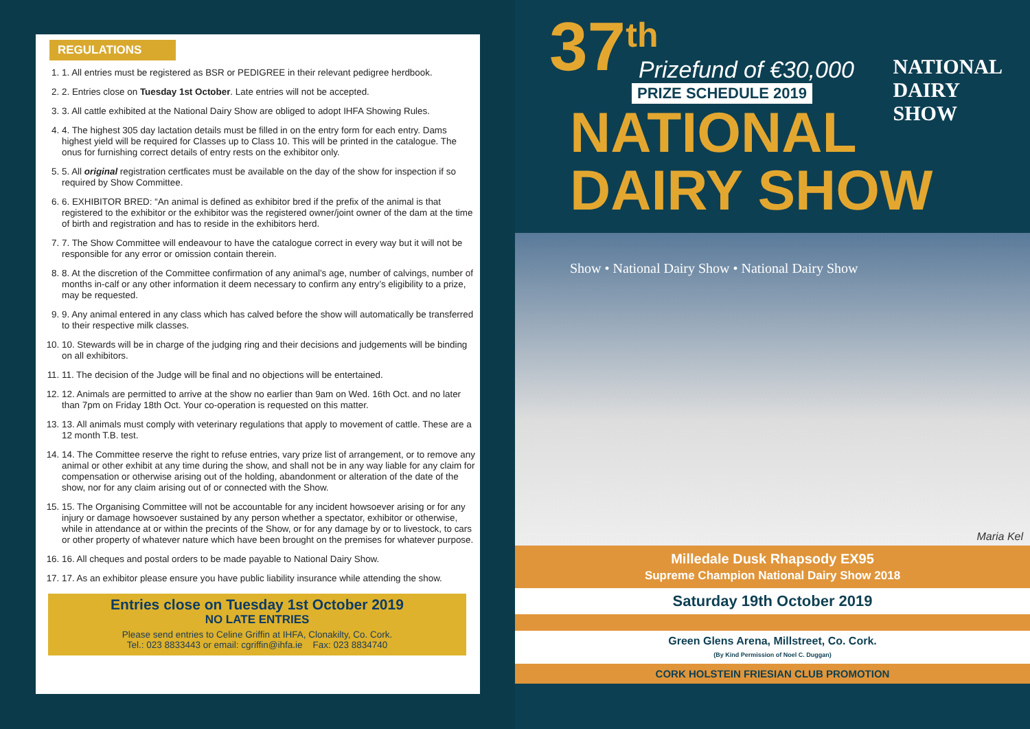REGULATIONS
1. 1. All entries must be registered as BSR or PEDIGREE in their relevant pedigree herdbook.
2. 2. Entries close on Tuesday 1st October. Late entries will not be accepted.
3. 3. All cattle exhibited at the National Dairy Show are obliged to adopt IHFA Showing Rules.
4. 4. The highest 305 day lactation details must be filled in on the entry form for each entry. Dams highest yield will be required for Classes up to Class 10. This will be printed in the catalogue. The onus for furnishing correct details of entry rests on the exhibitor only.
5. 5. All original registration certficates must be available on the day of the show for inspection if so required by Show Committee.
6. 6. EXHIBITOR BRED: “An animal is defined as exhibitor bred if the prefix of the animal is that registered to the exhibitor or the exhibitor was the registered owner/joint owner of the dam at the time of birth and registration and has to reside in the exhibitors herd.
7. 7. The Show Committee will endeavour to have the catalogue correct in every way but it will not be responsible for any error or omission contain therein.
8. 8. At the discretion of the Committee confirmation of any animal’s age, number of calvings, number of months in-calf or any other information it deem necessary to confirm any entry’s eligibility to a prize, may be requested.
9. 9. Any animal entered in any class which has calved before the show will automatically be transferred to their respective milk classes.
10. 10. Stewards will be in charge of the judging ring and their decisions and judgements will be binding on all exhibitors.
11. 11. The decision of the Judge will be final and no objections will be entertained.
12. 12. Animals are permitted to arrive at the show no earlier than 9am on Wed. 16th Oct. and no later than 7pm on Friday 18th Oct. Your co-operation is requested on this matter.
13. 13. All animals must comply with veterinary regulations that apply to movement of cattle. These are a 12 month T.B. test.
14. 14. The Committee reserve the right to refuse entries, vary prize list of arrangement, or to remove any animal or other exhibit at any time during the show, and shall not be in any way liable for any claim for compensation or otherwise arising out of the holding, abandonment or alteration of the date of the show, nor for any claim arising out of or connected with the Show.
15. 15. The Organising Committee will not be accountable for any incident howsoever arising or for any injury or damage howsoever sustained by any person whether a spectator, exhibitor or otherwise, while in attendance at or within the precints of the Show, or for any damage by or to livestock, to cars or other property of whatever nature which have been brought on the premises for whatever purpose.
16. 16. All cheques and postal orders to be made payable to National Dairy Show.
17. 17. As an exhibitor please ensure you have public liability insurance while attending the show.
Entries close on Tuesday 1st October 2019
NO LATE ENTRIES
Please send entries to Celine Griffin at IHFA, Clonakilty, Co. Cork.
Tel.: 023 8833443 or email: cgriffin@ihfa.ie Fax: 023 8834740
37<sup>th</sup>
NATIONAL
DAIRY
SHOW
Prizefund of €30,000
PRIZE SCHEDULE 2019
NATIONAL
DAIRY SHOW
Show • National Dairy Show • National Dairy Show
Maria Kel
Milledale Dusk Rhapsody EX95
Supreme Champion National Dairy Show 2018
Saturday 19th October 2019
Green Glens Arena, Millstreet, Co. Cork.
(By Kind Permission of Noel C. Duggan)
CORK HOLSTEIN FRIESIAN CLUB PROMOTION